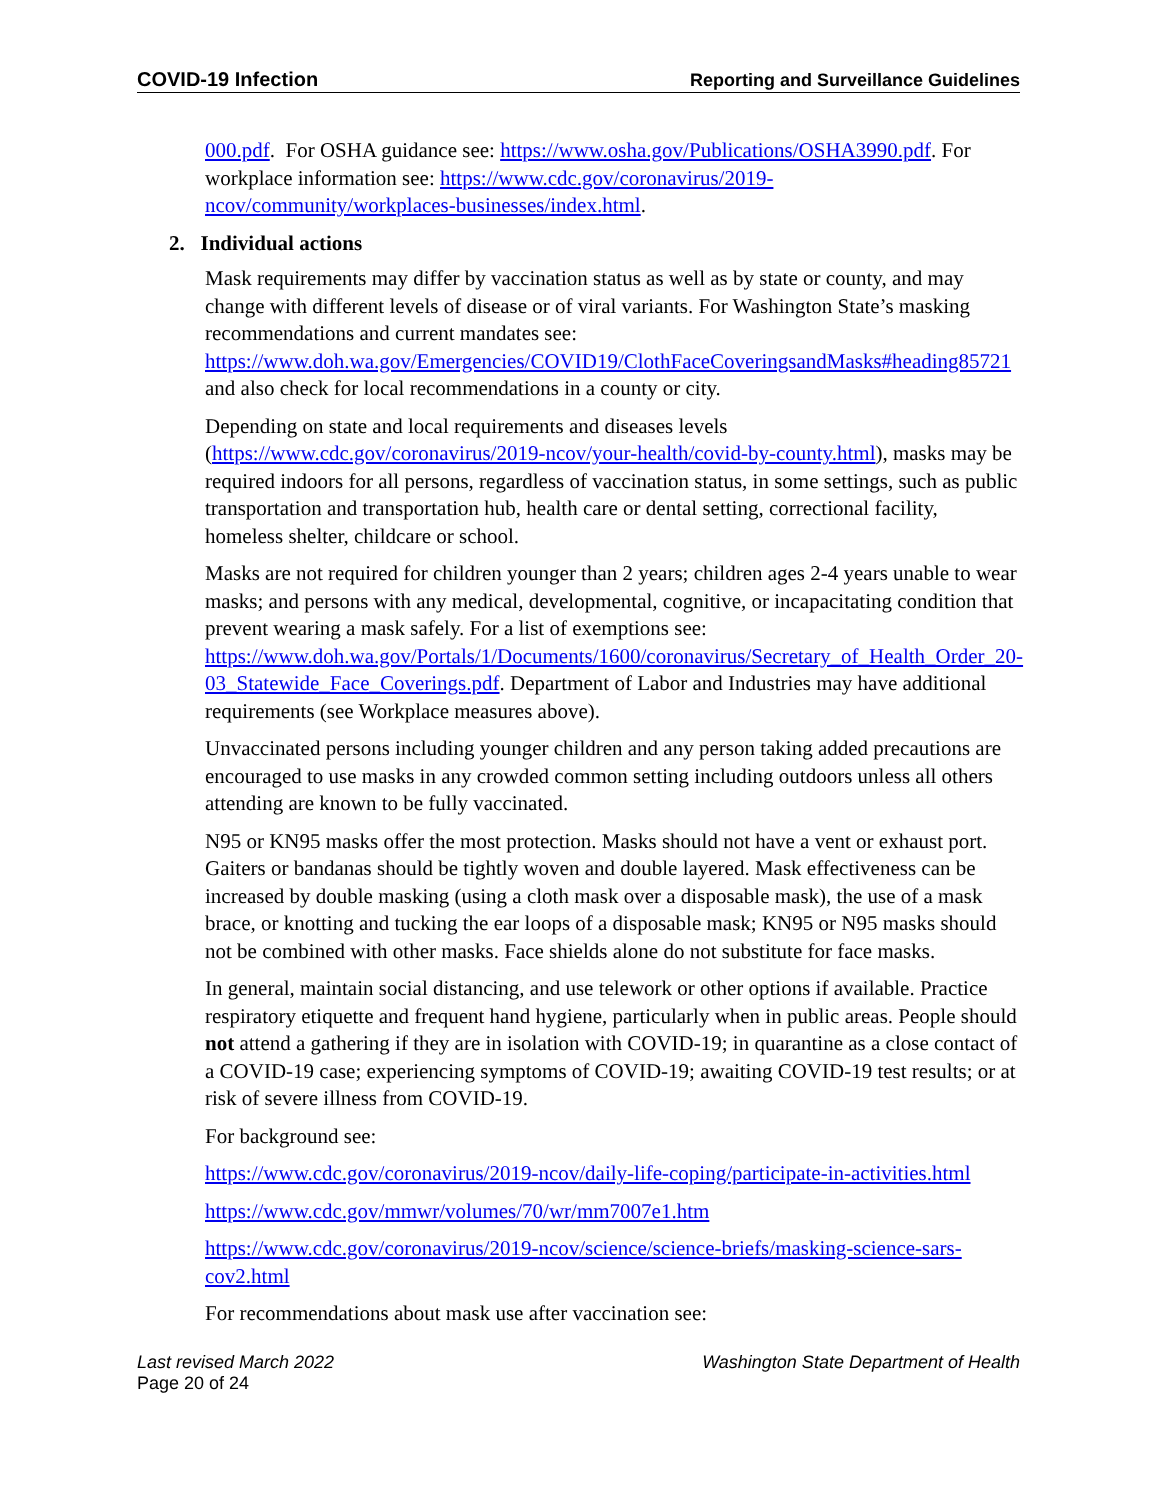COVID-19 Infection Reporting and Surveillance Guidelines
000.pdf. For OSHA guidance see: https://www.osha.gov/Publications/OSHA3990.pdf. For workplace information see: https://www.cdc.gov/coronavirus/2019-ncov/community/workplaces-businesses/index.html.
2. Individual actions
Mask requirements may differ by vaccination status as well as by state or county, and may change with different levels of disease or of viral variants. For Washington State’s masking recommendations and current mandates see: https://www.doh.wa.gov/Emergencies/COVID19/ClothFaceCoveringsandMasks#heading85721 and also check for local recommendations in a county or city.
Depending on state and local requirements and diseases levels (https://www.cdc.gov/coronavirus/2019-ncov/your-health/covid-by-county.html), masks may be required indoors for all persons, regardless of vaccination status, in some settings, such as public transportation and transportation hub, health care or dental setting, correctional facility, homeless shelter, childcare or school.
Masks are not required for children younger than 2 years; children ages 2-4 years unable to wear masks; and persons with any medical, developmental, cognitive, or incapacitating condition that prevent wearing a mask safely. For a list of exemptions see: https://www.doh.wa.gov/Portals/1/Documents/1600/coronavirus/Secretary_of_Health_Order_20-03_Statewide_Face_Coverings.pdf. Department of Labor and Industries may have additional requirements (see Workplace measures above).
Unvaccinated persons including younger children and any person taking added precautions are encouraged to use masks in any crowded common setting including outdoors unless all others attending are known to be fully vaccinated.
N95 or KN95 masks offer the most protection. Masks should not have a vent or exhaust port. Gaiters or bandanas should be tightly woven and double layered. Mask effectiveness can be increased by double masking (using a cloth mask over a disposable mask), the use of a mask brace, or knotting and tucking the ear loops of a disposable mask; KN95 or N95 masks should not be combined with other masks. Face shields alone do not substitute for face masks.
In general, maintain social distancing, and use telework or other options if available. Practice respiratory etiquette and frequent hand hygiene, particularly when in public areas. People should not attend a gathering if they are in isolation with COVID-19; in quarantine as a close contact of a COVID-19 case; experiencing symptoms of COVID-19; awaiting COVID-19 test results; or at risk of severe illness from COVID-19.
For background see:
https://www.cdc.gov/coronavirus/2019-ncov/daily-life-coping/participate-in-activities.html
https://www.cdc.gov/mmwr/volumes/70/wr/mm7007e1.htm
https://www.cdc.gov/coronavirus/2019-ncov/science/science-briefs/masking-science-sars-cov2.html
For recommendations about mask use after vaccination see:
Last revised March 2022 Washington State Department of Health
Page 20 of 24